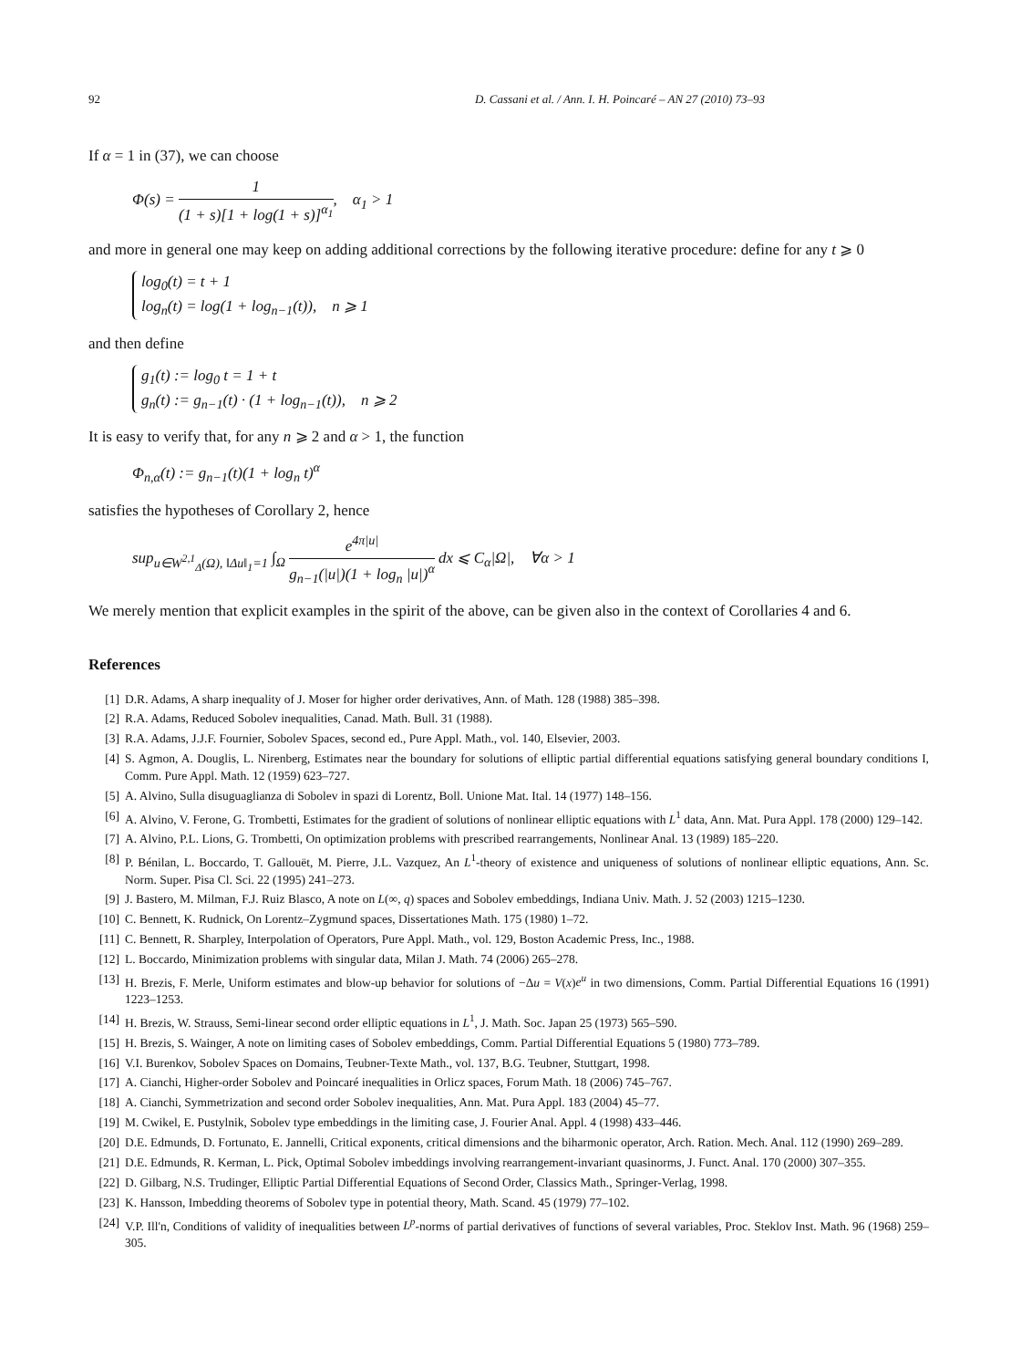92 D. Cassani et al. / Ann. I. H. Poincaré – AN 27 (2010) 73–93
If α = 1 in (37), we can choose
Φ(s) = 1 (1 + s)[1 + log(1 + s)]<sup>α<sub>1</sub></sup>, α<sub>1</sub> > 1
and more in general one may keep on adding additional corrections by the following iterative procedure: define for any t ⩾ 0
log<sub>0</sub>(t) = t + 1
log<sub>n</sub>(t) = log(1 + log<sub>n−1</sub>(t)), n ⩾ 1
and then define
g<sub>1</sub>(t) := log<sub>0</sub> t = 1 + t
g<sub>n</sub>(t) := g<sub>n−1</sub>(t) · (1 + log<sub>n−1</sub>(t)), n ⩾ 2
It is easy to verify that, for any n ⩾ 2 and α > 1, the function
Φ<sub>n,α</sub>(t) := g<sub>n−1</sub>(t)(1 + log<sub>n</sub> t)<sup>α</sup>
satisfies the hypotheses of Corollary 2, hence
sup<sub>u∈W<sup>2,1</sup><sub>Δ</sub>(Ω), ‖Δu‖<sub>1</sub>=1</sub> ∫<sub>Ω</sub> e<sup>4π|u|</sup> g<sub>n−1</sub>(|u|)(1 + log<sub>n</sub> |u|)<sup>α</sup> dx ⩽ C<sub>α</sub>|Ω|, ∀α > 1
We merely mention that explicit examples in the spirit of the above, can be given also in the context of Corollaries 4 and 6.
References
[1] D.R. Adams, A sharp inequality of J. Moser for higher order derivatives, Ann. of Math. 128 (1988) 385–398.
[2] R.A. Adams, Reduced Sobolev inequalities, Canad. Math. Bull. 31 (1988).
[3] R.A. Adams, J.J.F. Fournier, Sobolev Spaces, second ed., Pure Appl. Math., vol. 140, Elsevier, 2003.
[4] S. Agmon, A. Douglis, L. Nirenberg, Estimates near the boundary for solutions of elliptic partial differential equations satisfying general boundary conditions I, Comm. Pure Appl. Math. 12 (1959) 623–727.
[5] A. Alvino, Sulla disuguaglianza di Sobolev in spazi di Lorentz, Boll. Unione Mat. Ital. 14 (1977) 148–156.
[6] A. Alvino, V. Ferone, G. Trombetti, Estimates for the gradient of solutions of nonlinear elliptic equations with L<sup>1</sup> data, Ann. Mat. Pura Appl. 178 (2000) 129–142.
[7] A. Alvino, P.L. Lions, G. Trombetti, On optimization problems with prescribed rearrangements, Nonlinear Anal. 13 (1989) 185–220.
[8] P. Bénilan, L. Boccardo, T. Gallouët, M. Pierre, J.L. Vazquez, An L<sup>1</sup>-theory of existence and uniqueness of solutions of nonlinear elliptic equations, Ann. Sc. Norm. Super. Pisa Cl. Sci. 22 (1995) 241–273.
[9] J. Bastero, M. Milman, F.J. Ruiz Blasco, A note on L(∞, q) spaces and Sobolev embeddings, Indiana Univ. Math. J. 52 (2003) 1215–1230.
[10] C. Bennett, K. Rudnick, On Lorentz–Zygmund spaces, Dissertationes Math. 175 (1980) 1–72.
[11] C. Bennett, R. Sharpley, Interpolation of Operators, Pure Appl. Math., vol. 129, Boston Academic Press, Inc., 1988.
[12] L. Boccardo, Minimization problems with singular data, Milan J. Math. 74 (2006) 265–278.
[13] H. Brezis, F. Merle, Uniform estimates and blow-up behavior for solutions of −Δu = V(x)e<sup>u</sup> in two dimensions, Comm. Partial Differential Equations 16 (1991) 1223–1253.
[14] H. Brezis, W. Strauss, Semi-linear second order elliptic equations in L<sup>1</sup>, J. Math. Soc. Japan 25 (1973) 565–590.
[15] H. Brezis, S. Wainger, A note on limiting cases of Sobolev embeddings, Comm. Partial Differential Equations 5 (1980) 773–789.
[16] V.I. Burenkov, Sobolev Spaces on Domains, Teubner-Texte Math., vol. 137, B.G. Teubner, Stuttgart, 1998.
[17] A. Cianchi, Higher-order Sobolev and Poincaré inequalities in Orlicz spaces, Forum Math. 18 (2006) 745–767.
[18] A. Cianchi, Symmetrization and second order Sobolev inequalities, Ann. Mat. Pura Appl. 183 (2004) 45–77.
[19] M. Cwikel, E. Pustylnik, Sobolev type embeddings in the limiting case, J. Fourier Anal. Appl. 4 (1998) 433–446.
[20] D.E. Edmunds, D. Fortunato, E. Jannelli, Critical exponents, critical dimensions and the biharmonic operator, Arch. Ration. Mech. Anal. 112 (1990) 269–289.
[21] D.E. Edmunds, R. Kerman, L. Pick, Optimal Sobolev imbeddings involving rearrangement-invariant quasinorms, J. Funct. Anal. 170 (2000) 307–355.
[22] D. Gilbarg, N.S. Trudinger, Elliptic Partial Differential Equations of Second Order, Classics Math., Springer-Verlag, 1998.
[23] K. Hansson, Imbedding theorems of Sobolev type in potential theory, Math. Scand. 45 (1979) 77–102.
[24] V.P. Ill'n, Conditions of validity of inequalities between L<sup>p</sup>-norms of partial derivatives of functions of several variables, Proc. Steklov Inst. Math. 96 (1968) 259–305.